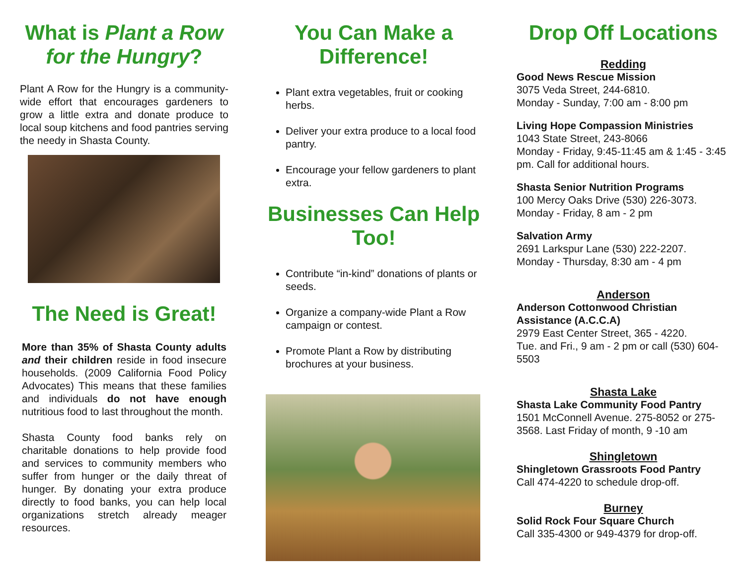What is Plant a Row for the Hungry?
Plant A Row for the Hungry is a community-wide effort that encourages gardeners to grow a little extra and donate produce to local soup kitchens and food pantries serving the needy in Shasta County.
The Need is Great!
More than 35% of Shasta County adults and their children reside in food insecure households. (2009 California Food Policy Advocates) This means that these families and individuals do not have enough nutritious food to last throughout the month.
Shasta County food banks rely on charitable donations to help provide food and services to community members who suffer from hunger or the daily threat of hunger. By donating your extra produce directly to food banks, you can help local organizations stretch already meager resources.
You Can Make a Difference!
Plant extra vegetables, fruit or cooking herbs.
Deliver your extra produce to a local food pantry.
Encourage your fellow gardeners to plant extra.
Businesses Can Help Too!
Contribute “in-kind” donations of plants or seeds.
Organize a company-wide Plant a Row campaign or contest.
Promote Plant a Row by distributing brochures at your business.
Drop Off Locations
Redding
Good News Rescue Mission
3075 Veda Street, 244-6810.
Monday - Sunday, 7:00 am - 8:00 pm
Living Hope Compassion Ministries
1043 State Street, 243-8066
Monday - Friday, 9:45-11:45 am & 1:45 - 3:45 pm. Call for additional hours.
Shasta Senior Nutrition Programs
100 Mercy Oaks Drive (530) 226-3073.
Monday - Friday, 8 am - 2 pm
Salvation Army
2691 Larkspur Lane (530) 222-2207.
Monday - Thursday, 8:30 am - 4 pm
Anderson
Anderson Cottonwood Christian Assistance (A.C.C.A)
2979 East Center Street, 365 - 4220.
Tue. and Fri., 9 am - 2 pm or call (530) 604-5503
Shasta Lake
Shasta Lake Community Food Pantry
1501 McConnell Avenue. 275-8052 or 275-3568. Last Friday of month, 9 -10 am
Shingletown
Shingletown Grassroots Food Pantry
Call 474-4220 to schedule drop-off.
Burney
Solid Rock Four Square Church
Call 335-4300 or 949-4379 for drop-off.